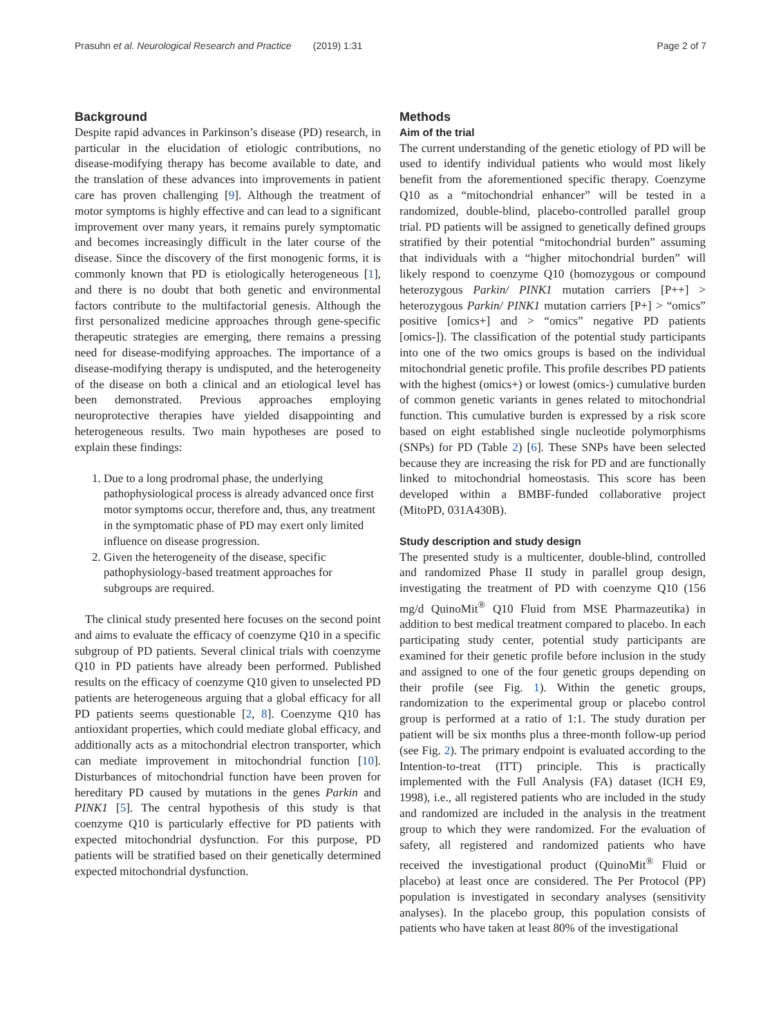Prasuhn et al. Neurological Research and Practice (2019) 1:31 Page 2 of 7
Background
Despite rapid advances in Parkinson’s disease (PD) research, in particular in the elucidation of etiologic contributions, no disease-modifying therapy has become available to date, and the translation of these advances into improvements in patient care has proven challenging [9]. Although the treatment of motor symptoms is highly effective and can lead to a significant improvement over many years, it remains purely symptomatic and becomes increasingly difficult in the later course of the disease. Since the discovery of the first monogenic forms, it is commonly known that PD is etiologically heterogeneous [1], and there is no doubt that both genetic and environmental factors contribute to the multifactorial genesis. Although the first personalized medicine approaches through gene-specific therapeutic strategies are emerging, there remains a pressing need for disease-modifying approaches. The importance of a disease-modifying therapy is undisputed, and the heterogeneity of the disease on both a clinical and an etiological level has been demonstrated. Previous approaches employing neuroprotective therapies have yielded disappointing and heterogeneous results. Two main hypotheses are posed to explain these findings:
1. Due to a long prodromal phase, the underlying pathophysiological process is already advanced once first motor symptoms occur, therefore and, thus, any treatment in the symptomatic phase of PD may exert only limited influence on disease progression.
2. Given the heterogeneity of the disease, specific pathophysiology-based treatment approaches for subgroups are required.
The clinical study presented here focuses on the second point and aims to evaluate the efficacy of coenzyme Q10 in a specific subgroup of PD patients. Several clinical trials with coenzyme Q10 in PD patients have already been performed. Published results on the efficacy of coenzyme Q10 given to unselected PD patients are heterogeneous arguing that a global efficacy for all PD patients seems questionable [2, 8]. Coenzyme Q10 has antioxidant properties, which could mediate global efficacy, and additionally acts as a mitochondrial electron transporter, which can mediate improvement in mitochondrial function [10]. Disturbances of mitochondrial function have been proven for hereditary PD caused by mutations in the genes Parkin and PINK1 [5]. The central hypothesis of this study is that coenzyme Q10 is particularly effective for PD patients with expected mitochondrial dysfunction. For this purpose, PD patients will be stratified based on their genetically determined expected mitochondrial dysfunction.
Methods
Aim of the trial
The current understanding of the genetic etiology of PD will be used to identify individual patients who would most likely benefit from the aforementioned specific therapy. Coenzyme Q10 as a “mitochondrial enhancer” will be tested in a randomized, double-blind, placebo-controlled parallel group trial. PD patients will be assigned to genetically defined groups stratified by their potential “mitochondrial burden” assuming that individuals with a “higher mitochondrial burden” will likely respond to coenzyme Q10 (homozygous or compound heterozygous Parkin/ PINK1 mutation carriers [P++] > heterozygous Parkin/ PINK1 mutation carriers [P+] > “omics” positive [omics+] and > “omics” negative PD patients [omics-]). The classification of the potential study participants into one of the two omics groups is based on the individual mitochondrial genetic profile. This profile describes PD patients with the highest (omics+) or lowest (omics-) cumulative burden of common genetic variants in genes related to mitochondrial function. This cumulative burden is expressed by a risk score based on eight established single nucleotide polymorphisms (SNPs) for PD (Table 2) [6]. These SNPs have been selected because they are increasing the risk for PD and are functionally linked to mitochondrial homeostasis. This score has been developed within a BMBF-funded collaborative project (MitoPD, 031A430B).
Study description and study design
The presented study is a multicenter, double-blind, controlled and randomized Phase II study in parallel group design, investigating the treatment of PD with coenzyme Q10 (156 mg/d QuinoMit<sup>®</sup> Q10 Fluid from MSE Pharmazeutika) in addition to best medical treatment compared to placebo. In each participating study center, potential study participants are examined for their genetic profile before inclusion in the study and assigned to one of the four genetic groups depending on their profile (see Fig. 1). Within the genetic groups, randomization to the experimental group or placebo control group is performed at a ratio of 1:1. The study duration per patient will be six months plus a three-month follow-up period (see Fig. 2). The primary endpoint is evaluated according to the Intention-to-treat (ITT) principle. This is practically implemented with the Full Analysis (FA) dataset (ICH E9, 1998), i.e., all registered patients who are included in the study and randomized are included in the analysis in the treatment group to which they were randomized. For the evaluation of safety, all registered and randomized patients who have received the investigational product (QuinoMit<sup>®</sup> Fluid or placebo) at least once are considered. The Per Protocol (PP) population is investigated in secondary analyses (sensitivity analyses). In the placebo group, this population consists of patients who have taken at least 80% of the investigational